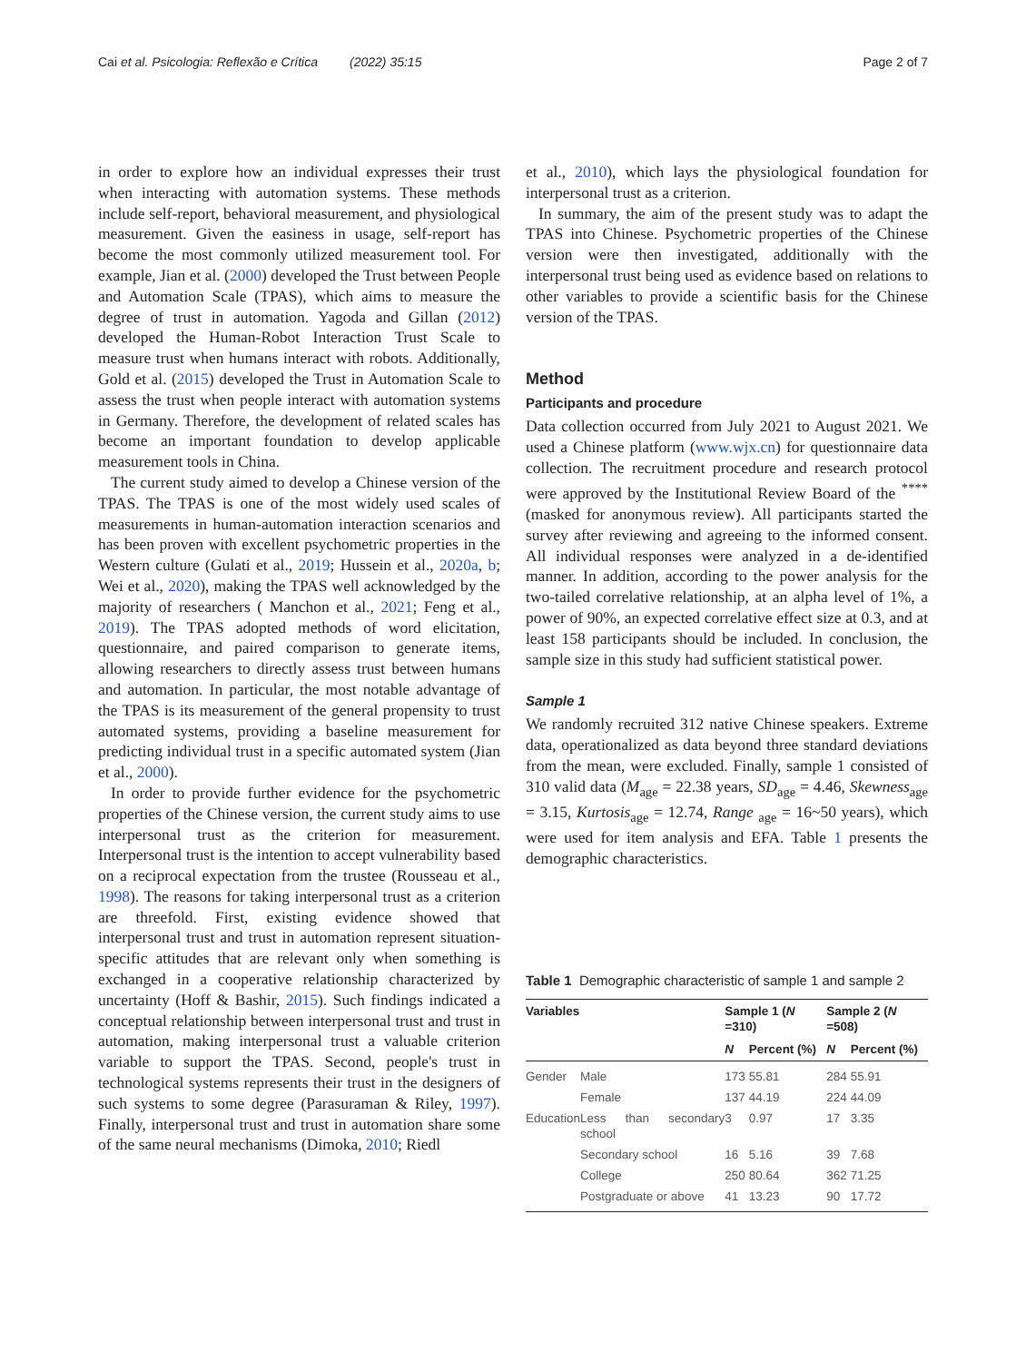Cai et al. Psicologia: Reflexão e Crítica (2022) 35:15 Page 2 of 7
in order to explore how an individual expresses their trust when interacting with automation systems. These methods include self-report, behavioral measurement, and physiological measurement. Given the easiness in usage, self-report has become the most commonly utilized measurement tool. For example, Jian et al. (2000) developed the Trust between People and Automation Scale (TPAS), which aims to measure the degree of trust in automation. Yagoda and Gillan (2012) developed the Human-Robot Interaction Trust Scale to measure trust when humans interact with robots. Additionally, Gold et al. (2015) developed the Trust in Automation Scale to assess the trust when people interact with automation systems in Germany. Therefore, the development of related scales has become an important foundation to develop applicable measurement tools in China.
The current study aimed to develop a Chinese version of the TPAS. The TPAS is one of the most widely used scales of measurements in human-automation interaction scenarios and has been proven with excellent psychometric properties in the Western culture (Gulati et al., 2019; Hussein et al., 2020a, b; Wei et al., 2020), making the TPAS well acknowledged by the majority of researchers ( Manchon et al., 2021; Feng et al., 2019). The TPAS adopted methods of word elicitation, questionnaire, and paired comparison to generate items, allowing researchers to directly assess trust between humans and automation. In particular, the most notable advantage of the TPAS is its measurement of the general propensity to trust automated systems, providing a baseline measurement for predicting individual trust in a specific automated system (Jian et al., 2000).
In order to provide further evidence for the psychometric properties of the Chinese version, the current study aims to use interpersonal trust as the criterion for measurement. Interpersonal trust is the intention to accept vulnerability based on a reciprocal expectation from the trustee (Rousseau et al., 1998). The reasons for taking interpersonal trust as a criterion are threefold. First, existing evidence showed that interpersonal trust and trust in automation represent situation-specific attitudes that are relevant only when something is exchanged in a cooperative relationship characterized by uncertainty (Hoff & Bashir, 2015). Such findings indicated a conceptual relationship between interpersonal trust and trust in automation, making interpersonal trust a valuable criterion variable to support the TPAS. Second, people's trust in technological systems represents their trust in the designers of such systems to some degree (Parasuraman & Riley, 1997). Finally, interpersonal trust and trust in automation share some of the same neural mechanisms (Dimoka, 2010; Riedl
et al., 2010), which lays the physiological foundation for interpersonal trust as a criterion.
In summary, the aim of the present study was to adapt the TPAS into Chinese. Psychometric properties of the Chinese version were then investigated, additionally with the interpersonal trust being used as evidence based on relations to other variables to provide a scientific basis for the Chinese version of the TPAS.
Method
Participants and procedure
Data collection occurred from July 2021 to August 2021. We used a Chinese platform (www.wjx.cn) for questionnaire data collection. The recruitment procedure and research protocol were approved by the Institutional Review Board of the <sup>****</sup> (masked for anonymous review). All participants started the survey after reviewing and agreeing to the informed consent. All individual responses were analyzed in a de-identified manner. In addition, according to the power analysis for the two-tailed correlative relationship, at an alpha level of 1%, a power of 90%, an expected correlative effect size at 0.3, and at least 158 participants should be included. In conclusion, the sample size in this study had sufficient statistical power.
Sample 1
We randomly recruited 312 native Chinese speakers. Extreme data, operationalized as data beyond three standard deviations from the mean, were excluded. Finally, sample 1 consisted of 310 valid data (M<sub>age</sub> = 22.38 years, SD<sub>age</sub> = 4.46, Skewness<sub>age</sub> = 3.15, Kurtosis<sub>age</sub> = 12.74, Range <sub>age</sub> = 16~50 years), which were used for item analysis and EFA. Table 1 presents the demographic characteristics.
Table 1 Demographic characteristic of sample 1 and sample 2
| Variables | | Sample 1 ( N =310) | | Sample 2 ( N =508) | |
| --- | --- | --- | --- | --- | --- |
| | | N | Percent (%) | N | Percent (%) |
| Gender | Male | 173 | 55.81 | 284 | 55.91 |
| | Female | 137 | 44.19 | 224 | 44.09 |
| Education | Less than secondary school | 3 | 0.97 | 17 | 3.35 |
| | Secondary school | 16 | 5.16 | 39 | 7.68 |
| | College | 250 | 80.64 | 362 | 71.25 |
| | Postgraduate or above | 41 | 13.23 | 90 | 17.72 |